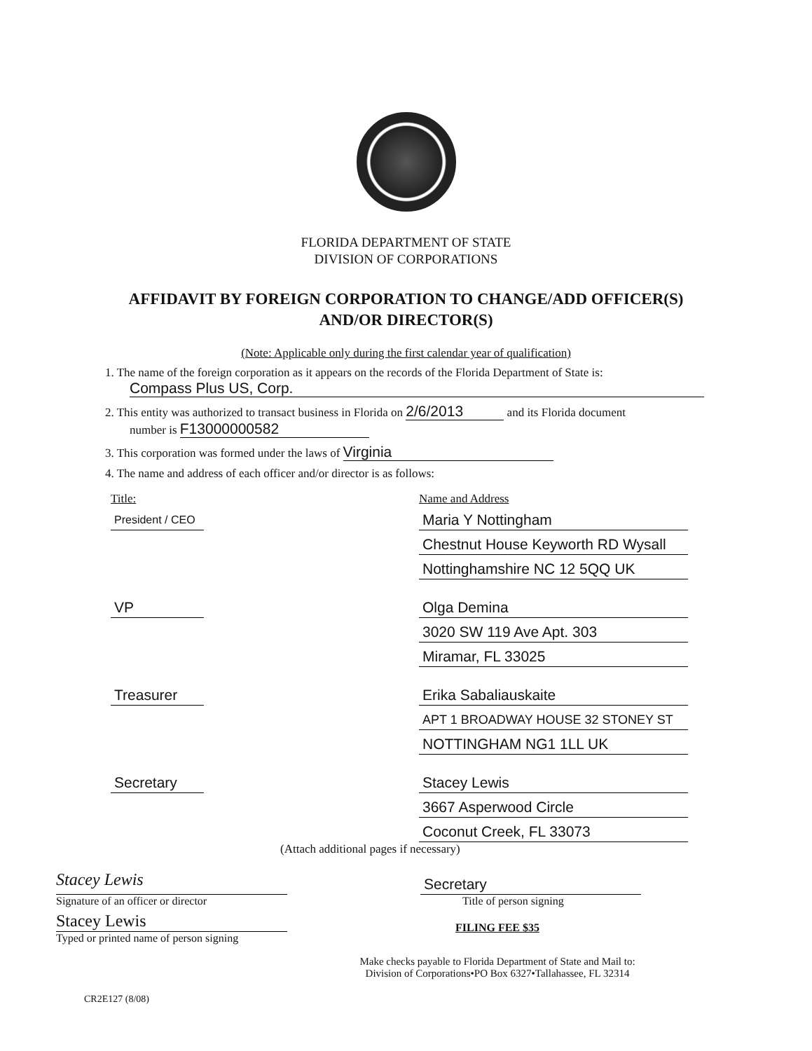FLORIDA DEPARTMENT OF STATE
DIVISION OF CORPORATIONS
AFFIDAVIT BY FOREIGN CORPORATION TO CHANGE/ADD OFFICER(S)
AND/OR DIRECTOR(S)
(Note: Applicable only during the first calendar year of qualification)
1. The name of the foreign corporation as it appears on the records of the Florida Department of State is:
Compass Plus US, Corp.
2. This entity was authorized to transact business in Florida on 2/6/2013 and its Florida document
number is F13000000582
3. This corporation was formed under the laws of Virginia
4. The name and address of each officer and/or director is as follows:
Title: Name and Address
President / CEO
Maria Y Nottingham
Chestnut House Keyworth RD Wysall
Nottinghamshire NC 12 5QQ UK
VP Olga Demina
3020 SW 119 Ave Apt. 303
Miramar, FL 33025
Treasurer Erika Sabaliauskaite
APT 1 BROADWAY HOUSE 32 STONEY ST
NOTTINGHAM NG1 1LL UK
Secretary Stacey Lewis
3667 Asperwood Circle
Coconut Creek, FL 33073
(Attach additional pages if necessary)
Stacey Lewis
Signature of an officer or director
Stacey Lewis
Typed or printed name of person signing
Secretary
Title of person signing
FILING FEE $35
Make checks payable to Florida Department of State and Mail to:
Division of Corporations•PO Box 6327•Tallahassee, FL 32314
CR2E127 (8/08)